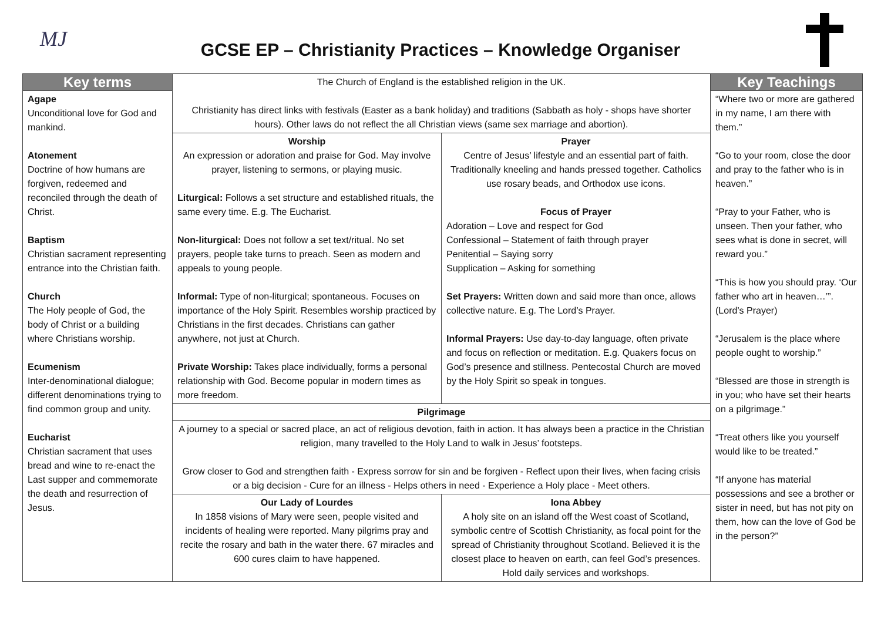MJ
GCSE EP – Christianity Practices – Knowledge Organiser
| Key terms | The Church of England is the established religion in the UK. Christianity has direct links with festivals (Easter as a bank holiday) and traditions (Sabbath as holy - shops have shorter hours). Other laws do not reflect the all Christian views (same sex marriage and abortion). | | Key Teachings |
| Agape Unconditional love for God and mankind. Atonement Doctrine of how humans are forgiven, redeemed and reconciled through the death of Christ. Baptism Christian sacrament representing entrance into the Christian faith. Church The Holy people of God, the body of Christ or a building where Christians worship. Ecumenism Inter-denominational dialogue; different denominations trying to find common group and unity. Eucharist Christian sacrament that uses bread and wine to re-enact the Last supper and commemorate the death and resurrection of Jesus. | | | “Where two or more are gathered in my name, I am there with them.” “Go to your room, close the door and pray to the father who is in heaven.” “Pray to your Father, who is unseen. Then your father, who sees what is done in secret, will reward you.” “This is how you should pray. ‘Our father who art in heaven…’”. (Lord’s Prayer) “Jerusalem is the place where people ought to worship.” “Blessed are those in strength is in you; who have set their hearts on a pilgrimage.” “Treat others like you yourself would like to be treated.” “If anyone has material possessions and see a brother or sister in need, but has not pity on them, how can the love of God be in the person?” |
| | Worship An expression or adoration and praise for God. May involve prayer, listening to sermons, or playing music. Liturgical: Follows a set structure and established rituals, the same every time. E.g. The Eucharist. Non-liturgical: Does not follow a set text/ritual. No set prayers, people take turns to preach. Seen as modern and appeals to young people. Informal: Type of non-liturgical; spontaneous. Focuses on importance of the Holy Spirit. Resembles worship practiced by Christians in the first decades. Christians can gather anywhere, not just at Church. Private Worship: Takes place individually, forms a personal relationship with God. Become popular in modern times as more freedom. | Prayer Centre of Jesus’ lifestyle and an essential part of faith. Traditionally kneeling and hands pressed together. Catholics use rosary beads, and Orthodox use icons. Focus of Prayer Adoration – Love and respect for God Confessional – Statement of faith through prayer Penitential – Saying sorry Supplication – Asking for something Set Prayers: Written down and said more than once, allows collective nature. E.g. The Lord’s Prayer. Informal Prayers: Use day-to-day language, often private and focus on reflection or meditation. E.g. Quakers focus on God’s presence and stillness. Pentecostal Church are moved by the Holy Spirit so speak in tongues. | |
| | Pilgrimage | | |
| | A journey to a special or sacred place, an act of religious devotion, faith in action. It has always been a practice in the Christian religion, many travelled to the Holy Land to walk in Jesus’ footsteps. Grow closer to God and strengthen faith - Express sorrow for sin and be forgiven - Reflect upon their lives, when facing crisis or a big decision - Cure for an illness - Helps others in need - Experience a Holy place - Meet others. | | |
| | Our Lady of Lourdes In 1858 visions of Mary were seen, people visited and incidents of healing were reported. Many pilgrims pray and recite the rosary and bath in the water there. 67 miracles and 600 cures claim to have happened. | Iona Abbey A holy site on an island off the West coast of Scotland, symbolic centre of Scottish Christianity, as focal point for the spread of Christianity throughout Scotland. Believed it is the closest place to heaven on earth, can feel God’s presences. Hold daily services and workshops. | |